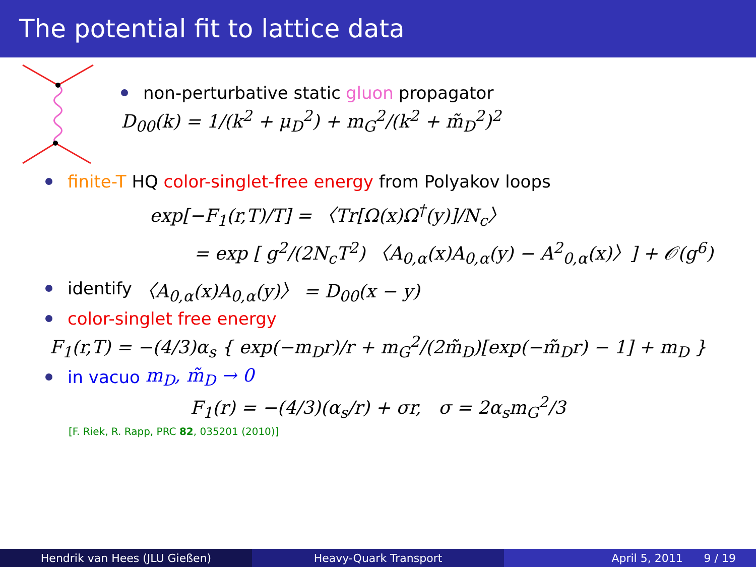The potential fit to lattice data
non-perturbative static gluon propagator
D<sub>00</sub>(k) = 1/(k<sup>2</sup> + μ<sub>D</sub><sup>2</sup>) + m<sub>G</sub><sup>2</sup>/(k<sup>2</sup> + m̃<sub>D</sub><sup>2</sup>)<sup>2</sup>
finite-T HQ color-singlet-free energy from Polyakov loops
exp[−F<sub>1</sub>(r,T)/T] = 〈Tr[Ω(x)Ω<sup>†</sup>(y)]/N<sub>c</sub>〉
= exp [ g<sup>2</sup>/(2N<sub>c</sub>T<sup>2</sup>) 〈A<sub>0,α</sub>(x)A<sub>0,α</sub>(y) − A<sup>2</sup><sub>0,α</sub>(x)〉] + 𝒪(g<sup>6</sup>)
identify 〈A<sub>0,α</sub>(x)A<sub>0,α</sub>(y)〉 = D<sub>00</sub>(x − y)
color-singlet free energy
F<sub>1</sub>(r,T) = −(4/3)α<sub>s</sub> { exp(−m<sub>D</sub>r)/r + m<sub>G</sub><sup>2</sup>/(2m̃<sub>D</sub>)[exp(−m̃<sub>D</sub>r) − 1] + m<sub>D</sub> }
in vacuo m<sub>D</sub>, m̃<sub>D</sub> → 0
F<sub>1</sub>(r) = −(4/3)(α<sub>s</sub>/r) + σr, σ = 2α<sub>s</sub>m<sub>G</sub><sup>2</sup>/3
[F. Riek, R. Rapp, PRC 82, 035201 (2010)]
Hendrik van Hees (JLU Gießen) Heavy-Quark Transport April 5, 2011 9 / 19